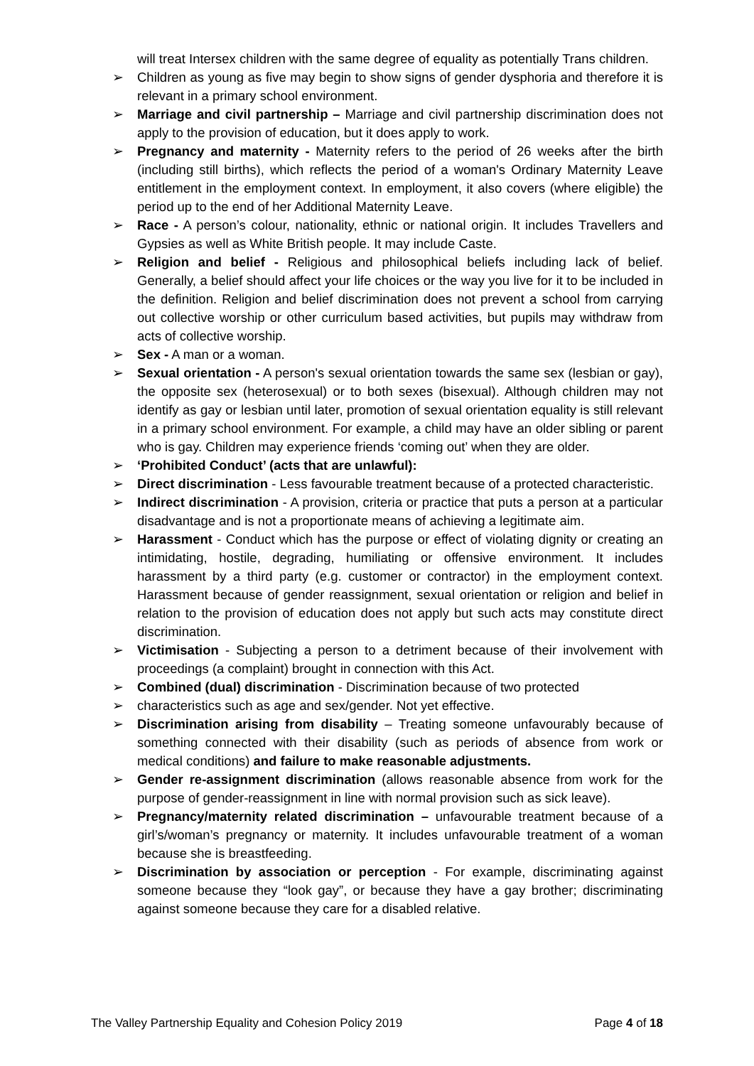will treat Intersex children with the same degree of equality as potentially Trans children.
➢ Children as young as five may begin to show signs of gender dysphoria and therefore it is relevant in a primary school environment.
➢ Marriage and civil partnership – Marriage and civil partnership discrimination does not apply to the provision of education, but it does apply to work.
➢ Pregnancy and maternity - Maternity refers to the period of 26 weeks after the birth (including still births), which reflects the period of a woman's Ordinary Maternity Leave entitlement in the employment context. In employment, it also covers (where eligible) the period up to the end of her Additional Maternity Leave.
➢ Race - A person’s colour, nationality, ethnic or national origin. It includes Travellers and Gypsies as well as White British people. It may include Caste.
➢ Religion and belief - Religious and philosophical beliefs including lack of belief. Generally, a belief should affect your life choices or the way you live for it to be included in the definition. Religion and belief discrimination does not prevent a school from carrying out collective worship or other curriculum based activities, but pupils may withdraw from acts of collective worship.
➢ Sex - A man or a woman.
➢ Sexual orientation - A person's sexual orientation towards the same sex (lesbian or gay), the opposite sex (heterosexual) or to both sexes (bisexual). Although children may not identify as gay or lesbian until later, promotion of sexual orientation equality is still relevant in a primary school environment. For example, a child may have an older sibling or parent who is gay. Children may experience friends ‘coming out’ when they are older.
➢ ‘Prohibited Conduct’ (acts that are unlawful):
➢ Direct discrimination - Less favourable treatment because of a protected characteristic.
➢ Indirect discrimination - A provision, criteria or practice that puts a person at a particular disadvantage and is not a proportionate means of achieving a legitimate aim.
➢ Harassment - Conduct which has the purpose or effect of violating dignity or creating an intimidating, hostile, degrading, humiliating or offensive environment. It includes harassment by a third party (e.g. customer or contractor) in the employment context. Harassment because of gender reassignment, sexual orientation or religion and belief in relation to the provision of education does not apply but such acts may constitute direct discrimination.
➢ Victimisation - Subjecting a person to a detriment because of their involvement with proceedings (a complaint) brought in connection with this Act.
➢ Combined (dual) discrimination - Discrimination because of two protected
➢ characteristics such as age and sex/gender. Not yet effective.
➢ Discrimination arising from disability – Treating someone unfavourably because of something connected with their disability (such as periods of absence from work or medical conditions) and failure to make reasonable adjustments.
➢ Gender re-assignment discrimination (allows reasonable absence from work for the purpose of gender-reassignment in line with normal provision such as sick leave).
➢ Pregnancy/maternity related discrimination – unfavourable treatment because of a girl’s/woman’s pregnancy or maternity. It includes unfavourable treatment of a woman because she is breastfeeding.
➢ Discrimination by association or perception - For example, discriminating against someone because they “look gay”, or because they have a gay brother; discriminating against someone because they care for a disabled relative.
The Valley Partnership Equality and Cohesion Policy 2019 Page 4 of 18